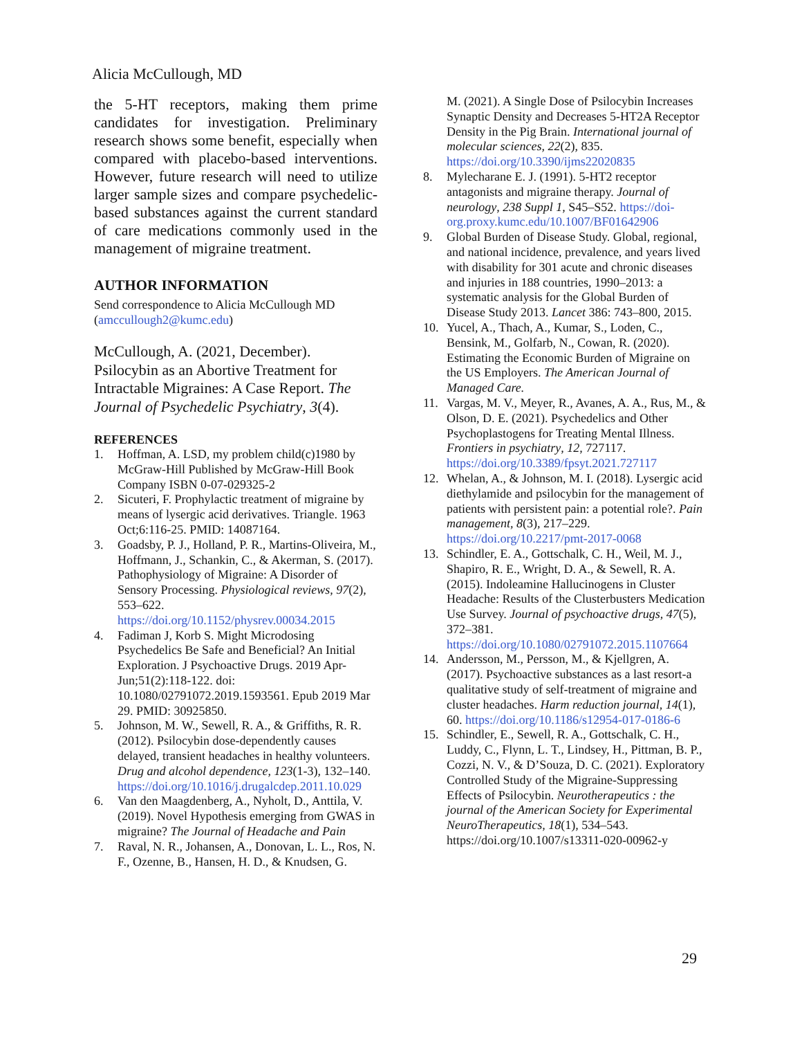Alicia McCullough, MD
the 5-HT receptors, making them prime candidates for investigation. Preliminary research shows some benefit, especially when compared with placebo-based interventions. However, future research will need to utilize larger sample sizes and compare psychedelic-based substances against the current standard of care medications commonly used in the management of migraine treatment.
AUTHOR INFORMATION
Send correspondence to Alicia McCullough MD (amccullough2@kumc.edu)
McCullough, A. (2021, December). Psilocybin as an Abortive Treatment for Intractable Migraines: A Case Report. The Journal of Psychedelic Psychiatry, 3(4).
REFERENCES
1. Hoffman, A. LSD, my problem child(c)1980 by McGraw-Hill Published by McGraw-Hill Book Company ISBN 0-07-029325-2
2. Sicuteri, F. Prophylactic treatment of migraine by means of lysergic acid derivatives. Triangle. 1963 Oct;6:116-25. PMID: 14087164.
3. Goadsby, P. J., Holland, P. R., Martins-Oliveira, M., Hoffmann, J., Schankin, C., & Akerman, S. (2017). Pathophysiology of Migraine: A Disorder of Sensory Processing. Physiological reviews, 97(2), 553–622. https://doi.org/10.1152/physrev.00034.2015
4. Fadiman J, Korb S. Might Microdosing Psychedelics Be Safe and Beneficial? An Initial Exploration. J Psychoactive Drugs. 2019 Apr-Jun;51(2):118-122. doi: 10.1080/02791072.2019.1593561. Epub 2019 Mar 29. PMID: 30925850.
5. Johnson, M. W., Sewell, R. A., & Griffiths, R. R. (2012). Psilocybin dose-dependently causes delayed, transient headaches in healthy volunteers. Drug and alcohol dependence, 123(1-3), 132–140. https://doi.org/10.1016/j.drugalcdep.2011.10.029
6. Van den Maagdenberg, A., Nyholt, D., Anttila, V. (2019). Novel Hypothesis emerging from GWAS in migraine? The Journal of Headache and Pain
7. Raval, N. R., Johansen, A., Donovan, L. L., Ros, N. F., Ozenne, B., Hansen, H. D., & Knudsen, G.
M. (2021). A Single Dose of Psilocybin Increases Synaptic Density and Decreases 5-HT2A Receptor Density in the Pig Brain. International journal of molecular sciences, 22(2), 835. https://doi.org/10.3390/ijms22020835
8. Mylecharane E. J. (1991). 5-HT2 receptor antagonists and migraine therapy. Journal of neurology, 238 Suppl 1, S45–S52. https://doi-org.proxy.kumc.edu/10.1007/BF01642906
9. Global Burden of Disease Study. Global, regional, and national incidence, prevalence, and years lived with disability for 301 acute and chronic diseases and injuries in 188 countries, 1990–2013: a systematic analysis for the Global Burden of Disease Study 2013. Lancet 386: 743–800, 2015.
10. Yucel, A., Thach, A., Kumar, S., Loden, C., Bensink, M., Golfarb, N., Cowan, R. (2020). Estimating the Economic Burden of Migraine on the US Employers. The American Journal of Managed Care.
11. Vargas, M. V., Meyer, R., Avanes, A. A., Rus, M., & Olson, D. E. (2021). Psychedelics and Other Psychoplastogens for Treating Mental Illness. Frontiers in psychiatry, 12, 727117. https://doi.org/10.3389/fpsyt.2021.727117
12. Whelan, A., & Johnson, M. I. (2018). Lysergic acid diethylamide and psilocybin for the management of patients with persistent pain: a potential role?. Pain management, 8(3), 217–229. https://doi.org/10.2217/pmt-2017-0068
13. Schindler, E. A., Gottschalk, C. H., Weil, M. J., Shapiro, R. E., Wright, D. A., & Sewell, R. A. (2015). Indoleamine Hallucinogens in Cluster Headache: Results of the Clusterbusters Medication Use Survey. Journal of psychoactive drugs, 47(5), 372–381. https://doi.org/10.1080/02791072.2015.1107664
14. Andersson, M., Persson, M., & Kjellgren, A. (2017). Psychoactive substances as a last resort-a qualitative study of self-treatment of migraine and cluster headaches. Harm reduction journal, 14(1), 60. https://doi.org/10.1186/s12954-017-0186-6
15. Schindler, E., Sewell, R. A., Gottschalk, C. H., Luddy, C., Flynn, L. T., Lindsey, H., Pittman, B. P., Cozzi, N. V., & D’Souza, D. C. (2021). Exploratory Controlled Study of the Migraine-Suppressing Effects of Psilocybin. Neurotherapeutics : the journal of the American Society for Experimental NeuroTherapeutics, 18(1), 534–543. https://doi.org/10.1007/s13311-020-00962-y
29